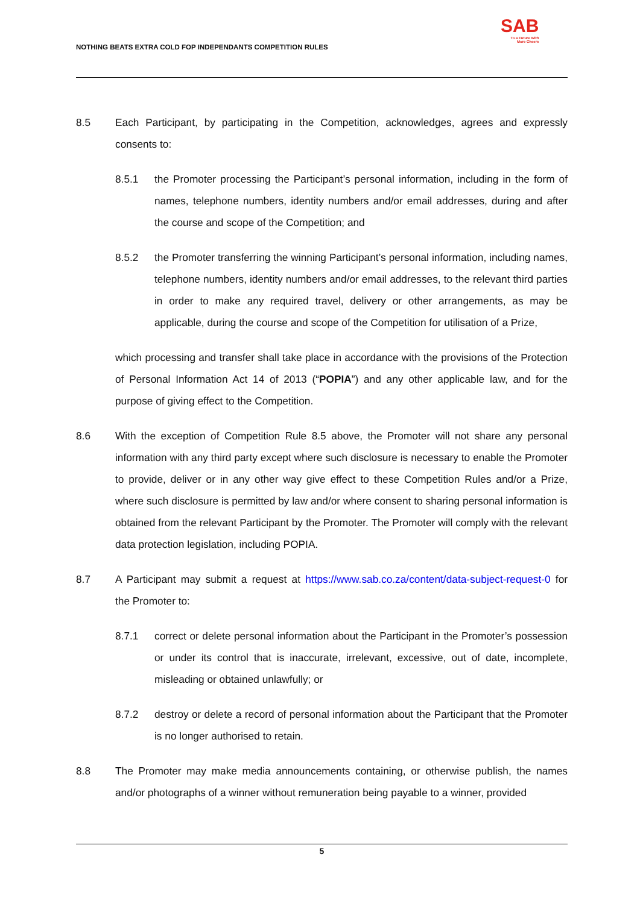NOTHING BEATS EXTRA COLD FOP INDEPENDANTS COMPETITION RULES
SAB
To a Future With
More Cheers
8.5 Each Participant, by participating in the Competition, acknowledges, agrees and expressly consents to:
8.5.1 the Promoter processing the Participant’s personal information, including in the form of names, telephone numbers, identity numbers and/or email addresses, during and after the course and scope of the Competition; and
8.5.2 the Promoter transferring the winning Participant’s personal information, including names, telephone numbers, identity numbers and/or email addresses, to the relevant third parties in order to make any required travel, delivery or other arrangements, as may be applicable, during the course and scope of the Competition for utilisation of a Prize,
which processing and transfer shall take place in accordance with the provisions of the Protection of Personal Information Act 14 of 2013 (“POPIA”) and any other applicable law, and for the purpose of giving effect to the Competition.
8.6 With the exception of Competition Rule 8.5 above, the Promoter will not share any personal information with any third party except where such disclosure is necessary to enable the Promoter to provide, deliver or in any other way give effect to these Competition Rules and/or a Prize, where such disclosure is permitted by law and/or where consent to sharing personal information is obtained from the relevant Participant by the Promoter. The Promoter will comply with the relevant data protection legislation, including POPIA.
8.7 A Participant may submit a request at https://www.sab.co.za/content/data-subject-request-0 for the Promoter to:
8.7.1 correct or delete personal information about the Participant in the Promoter’s possession or under its control that is inaccurate, irrelevant, excessive, out of date, incomplete, misleading or obtained unlawfully; or
8.7.2 destroy or delete a record of personal information about the Participant that the Promoter is no longer authorised to retain.
8.8 The Promoter may make media announcements containing, or otherwise publish, the names and/or photographs of a winner without remuneration being payable to a winner, provided
5